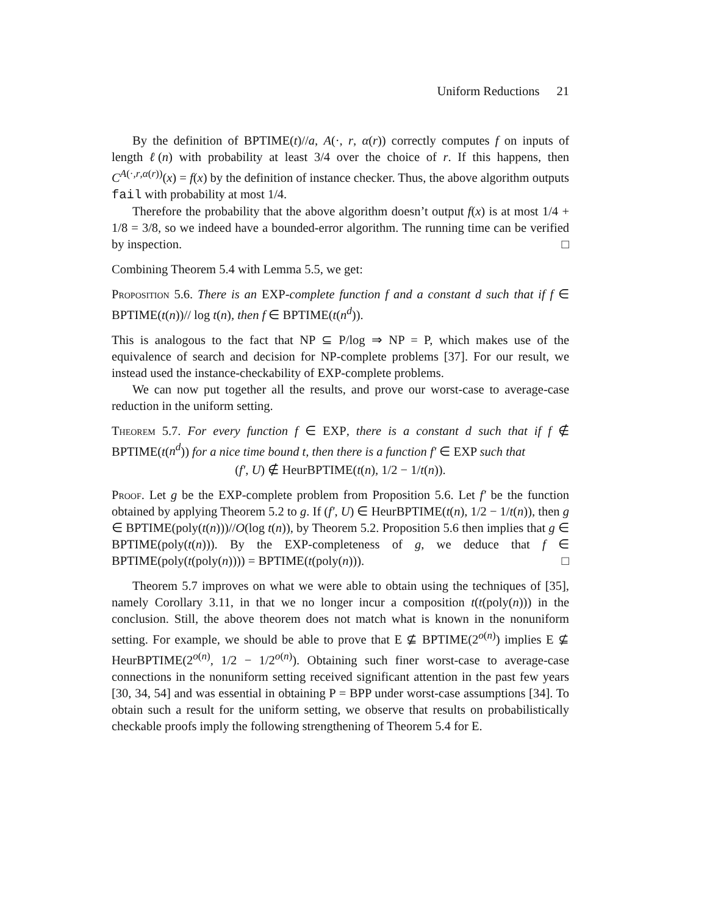Uniform Reductions 21
By the definition of BPTIME(t)//a, A(·, r, α(r)) correctly computes f on inputs of length ℓ(n) with probability at least 3/4 over the choice of r. If this happens, then C<sup>A(·,r,α(r))</sup>(x) = f(x) by the definition of instance checker. Thus, the above algorithm outputs fail with probability at most 1/4.
Therefore the probability that the above algorithm doesn’t output f(x) is at most 1/4 + 1/8 = 3/8, so we indeed have a bounded-error algorithm. The running time can be verified by inspection. □
Combining Theorem 5.4 with Lemma 5.5, we get:
Proposition 5.6. There is an EXP-complete function f and a constant d such that if f ∈ BPTIME(t(n))// log t(n), then f ∈ BPTIME(t(n<sup>d</sup>)).
This is analogous to the fact that NP ⊆ P/log ⇒ NP = P, which makes use of the equivalence of search and decision for NP-complete problems [37]. For our result, we instead used the instance-checkability of EXP-complete problems.
We can now put together all the results, and prove our worst-case to average-case reduction in the uniform setting.
Theorem 5.7. For every function f ∈ EXP, there is a constant d such that if f ∉ BPTIME(t(n<sup>d</sup>)) for a nice time bound t, then there is a function f′ ∈ EXP such that
(f′, U) ∉ HeurBPTIME(t(n), 1/2 − 1/t(n)).
Proof. Let g be the EXP-complete problem from Proposition 5.6. Let f′ be the function obtained by applying Theorem 5.2 to g. If (f′, U) ∈ HeurBPTIME(t(n), 1/2 − 1/t(n)), then g ∈ BPTIME(poly(t(n)))//O(log t(n)), by Theorem 5.2. Proposition 5.6 then implies that g ∈ BPTIME(poly(t(n))). By the EXP-completeness of g, we deduce that f ∈ BPTIME(poly(t(poly(n)))) = BPTIME(t(poly(n))). □
Theorem 5.7 improves on what we were able to obtain using the techniques of [35], namely Corollary 3.11, in that we no longer incur a composition t(t(poly(n))) in the conclusion. Still, the above theorem does not match what is known in the nonuniform setting. For example, we should be able to prove that E ⊈ BPTIME(2<sup>o(n)</sup>) implies E ⊈ HeurBPTIME(2<sup>o(n)</sup>, 1/2 − 1/2<sup>o(n)</sup>). Obtaining such finer worst-case to average-case connections in the nonuniform setting received significant attention in the past few years [30, 34, 54] and was essential in obtaining P = BPP under worst-case assumptions [34]. To obtain such a result for the uniform setting, we observe that results on probabilistically checkable proofs imply the following strengthening of Theorem 5.4 for E.